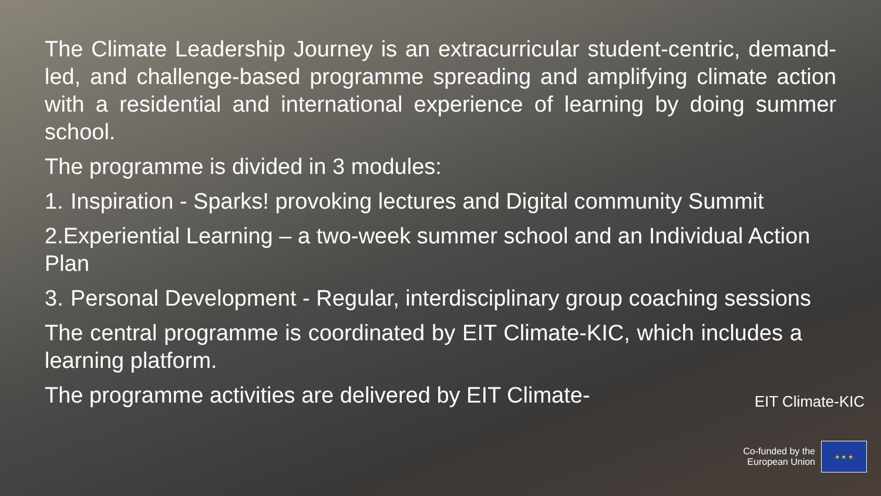The Climate Leadership Journey is an extracurricular student-centric, demand-led, and challenge-based programme spreading and amplifying climate action with a residential and international experience of learning by doing summer school.
The programme is divided in 3 modules:
1. Inspiration - Sparks! provoking lectures and Digital community Summit
2.Experiential Learning – a two-week summer school and an Individual Action Plan
3. Personal Development - Regular, interdisciplinary group coaching sessions
The central programme is coordinated by EIT Climate-KIC, which includes a learning platform.
The programme activities are delivered by EIT Climate-
EIT Climate-KIC
Co-funded by the
European Union
★ ★ ★